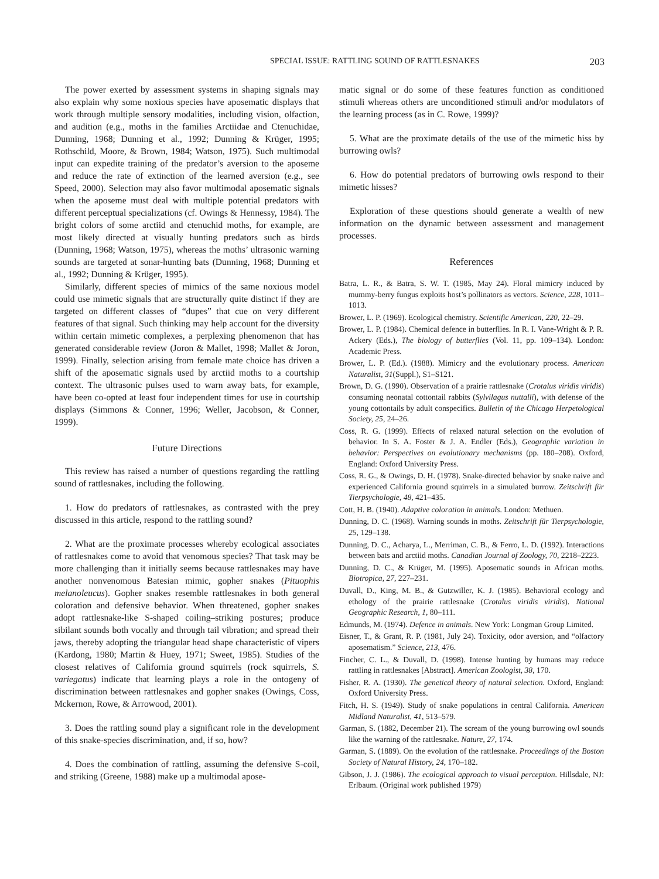SPECIAL ISSUE: RATTLING SOUND OF RATTLESNAKES 203
The power exerted by assessment systems in shaping signals may also explain why some noxious species have aposematic displays that work through multiple sensory modalities, including vision, olfaction, and audition (e.g., moths in the families Arctiidae and Ctenuchidae, Dunning, 1968; Dunning et al., 1992; Dunning & Krüger, 1995; Rothschild, Moore, & Brown, 1984; Watson, 1975). Such multimodal input can expedite training of the predator’s aversion to the aposeme and reduce the rate of extinction of the learned aversion (e.g., see Speed, 2000). Selection may also favor multimodal aposematic signals when the aposeme must deal with multiple potential predators with different perceptual specializations (cf. Owings & Hennessy, 1984). The bright colors of some arctiid and ctenuchid moths, for example, are most likely directed at visually hunting predators such as birds (Dunning, 1968; Watson, 1975), whereas the moths’ ultrasonic warning sounds are targeted at sonar-hunting bats (Dunning, 1968; Dunning et al., 1992; Dunning & Krüger, 1995).
Similarly, different species of mimics of the same noxious model could use mimetic signals that are structurally quite distinct if they are targeted on different classes of “dupes” that cue on very different features of that signal. Such thinking may help account for the diversity within certain mimetic complexes, a perplexing phenomenon that has generated considerable review (Joron & Mallet, 1998; Mallet & Joron, 1999). Finally, selection arising from female mate choice has driven a shift of the aposematic signals used by arctiid moths to a courtship context. The ultrasonic pulses used to warn away bats, for example, have been co-opted at least four independent times for use in courtship displays (Simmons & Conner, 1996; Weller, Jacobson, & Conner, 1999).
Future Directions
This review has raised a number of questions regarding the rattling sound of rattlesnakes, including the following.
1. How do predators of rattlesnakes, as contrasted with the prey discussed in this article, respond to the rattling sound?
2. What are the proximate processes whereby ecological associates of rattlesnakes come to avoid that venomous species? That task may be more challenging than it initially seems because rattlesnakes may have another nonvenomous Batesian mimic, gopher snakes (Pituophis melanoleucus). Gopher snakes resemble rattlesnakes in both general coloration and defensive behavior. When threatened, gopher snakes adopt rattlesnake-like S-shaped coiling–striking postures; produce sibilant sounds both vocally and through tail vibration; and spread their jaws, thereby adopting the triangular head shape characteristic of vipers (Kardong, 1980; Martin & Huey, 1971; Sweet, 1985). Studies of the closest relatives of California ground squirrels (rock squirrels, S. variegatus) indicate that learning plays a role in the ontogeny of discrimination between rattlesnakes and gopher snakes (Owings, Coss, Mckernon, Rowe, & Arrowood, 2001).
3. Does the rattling sound play a significant role in the development of this snake-species discrimination, and, if so, how?
4. Does the combination of rattling, assuming the defensive S-coil, and striking (Greene, 1988) make up a multimodal apose-
matic signal or do some of these features function as conditioned stimuli whereas others are unconditioned stimuli and/or modulators of the learning process (as in C. Rowe, 1999)?
5. What are the proximate details of the use of the mimetic hiss by burrowing owls?
6. How do potential predators of burrowing owls respond to their mimetic hisses?
Exploration of these questions should generate a wealth of new information on the dynamic between assessment and management processes.
References
Batra, L. R., & Batra, S. W. T. (1985, May 24). Floral mimicry induced by mummy-berry fungus exploits host’s pollinators as vectors. Science, 228, 1011–1013.
Brower, L. P. (1969). Ecological chemistry. Scientific American, 220, 22–29.
Brower, L. P. (1984). Chemical defence in butterflies. In R. I. Vane-Wright & P. R. Ackery (Eds.), The biology of butterflies (Vol. 11, pp. 109–134). London: Academic Press.
Brower, L. P. (Ed.). (1988). Mimicry and the evolutionary process. American Naturalist, 31(Suppl.), S1–S121.
Brown, D. G. (1990). Observation of a prairie rattlesnake (Crotalus viridis viridis) consuming neonatal cottontail rabbits (Sylvilagus nuttalli), with defense of the young cottontails by adult conspecifics. Bulletin of the Chicago Herpetological Society, 25, 24–26.
Coss, R. G. (1999). Effects of relaxed natural selection on the evolution of behavior. In S. A. Foster & J. A. Endler (Eds.), Geographic variation in behavior: Perspectives on evolutionary mechanisms (pp. 180–208). Oxford, England: Oxford University Press.
Coss, R. G., & Owings, D. H. (1978). Snake-directed behavior by snake naive and experienced California ground squirrels in a simulated burrow. Zeitschrift für Tierpsychologie, 48, 421–435.
Cott, H. B. (1940). Adaptive coloration in animals. London: Methuen.
Dunning, D. C. (1968). Warning sounds in moths. Zeitschrift für Tierpsychologie, 25, 129–138.
Dunning, D. C., Acharya, L., Merriman, C. B., & Ferro, L. D. (1992). Interactions between bats and arctiid moths. Canadian Journal of Zoology, 70, 2218–2223.
Dunning, D. C., & Krüger, M. (1995). Aposematic sounds in African moths. Biotropica, 27, 227–231.
Duvall, D., King, M. B., & Gutzwiller, K. J. (1985). Behavioral ecology and ethology of the prairie rattlesnake (Crotalus viridis viridis). National Geographic Research, 1, 80–111.
Edmunds, M. (1974). Defence in animals. New York: Longman Group Limited.
Eisner, T., & Grant, R. P. (1981, July 24). Toxicity, odor aversion, and “olfactory aposematism.” Science, 213, 476.
Fincher, C. L., & Duvall, D. (1998). Intense hunting by humans may reduce rattling in rattlesnakes [Abstract]. American Zoologist, 38, 170.
Fisher, R. A. (1930). The genetical theory of natural selection. Oxford, England: Oxford University Press.
Fitch, H. S. (1949). Study of snake populations in central California. American Midland Naturalist, 41, 513–579.
Garman, S. (1882, December 21). The scream of the young burrowing owl sounds like the warning of the rattlesnake. Nature, 27, 174.
Garman, S. (1889). On the evolution of the rattlesnake. Proceedings of the Boston Society of Natural History, 24, 170–182.
Gibson, J. J. (1986). The ecological approach to visual perception. Hillsdale, NJ: Erlbaum. (Original work published 1979)